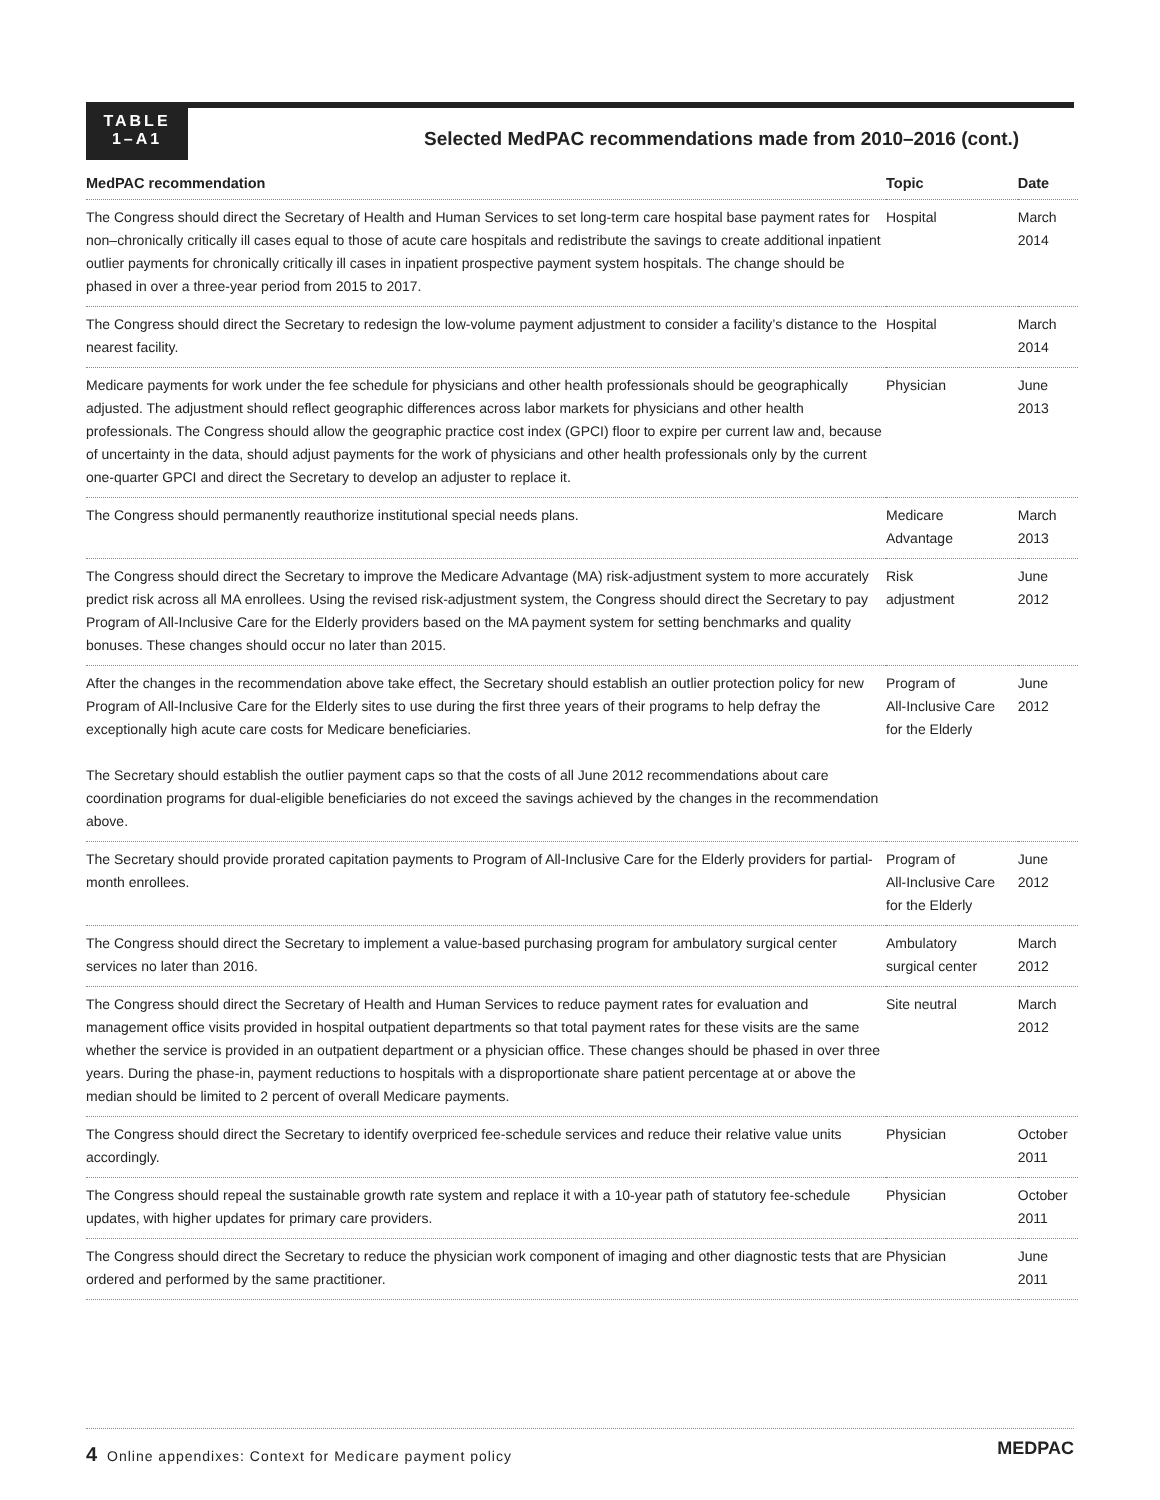TABLE
1–A1
Selected MedPAC recommendations made from 2010–2016 (cont.)
| MedPAC recommendation | Topic | Date |
| --- | --- | --- |
| The Congress should direct the Secretary of Health and Human Services to set long-term care hospital base payment rates for non–chronically critically ill cases equal to those of acute care hospitals and redistribute the savings to create additional inpatient outlier payments for chronically critically ill cases in inpatient prospective payment system hospitals. The change should be phased in over a three-year period from 2015 to 2017. | Hospital | March 2014 |
| The Congress should direct the Secretary to redesign the low-volume payment adjustment to consider a facility’s distance to the nearest facility. | Hospital | March 2014 |
| Medicare payments for work under the fee schedule for physicians and other health professionals should be geographically adjusted. The adjustment should reflect geographic differences across labor markets for physicians and other health professionals. The Congress should allow the geographic practice cost index (GPCI) floor to expire per current law and, because of uncertainty in the data, should adjust payments for the work of physicians and other health professionals only by the current one-quarter GPCI and direct the Secretary to develop an adjuster to replace it. | Physician | June 2013 |
| The Congress should permanently reauthorize institutional special needs plans. | Medicare Advantage | March 2013 |
| The Congress should direct the Secretary to improve the Medicare Advantage (MA) risk-adjustment system to more accurately predict risk across all MA enrollees. Using the revised risk-adjustment system, the Congress should direct the Secretary to pay Program of All-Inclusive Care for the Elderly providers based on the MA payment system for setting benchmarks and quality bonuses. These changes should occur no later than 2015. | Risk adjustment | June 2012 |
| After the changes in the recommendation above take effect, the Secretary should establish an outlier protection policy for new Program of All-Inclusive Care for the Elderly sites to use during the first three years of their programs to help defray the exceptionally high acute care costs for Medicare beneficiaries. The Secretary should establish the outlier payment caps so that the costs of all June 2012 recommendations about care coordination programs for dual-eligible beneficiaries do not exceed the savings achieved by the changes in the recommendation above. | Program of All-Inclusive Care for the Elderly | June 2012 |
| The Secretary should provide prorated capitation payments to Program of All-Inclusive Care for the Elderly providers for partial-month enrollees. | Program of All-Inclusive Care for the Elderly | June 2012 |
| The Congress should direct the Secretary to implement a value-based purchasing program for ambulatory surgical center services no later than 2016. | Ambulatory surgical center | March 2012 |
| The Congress should direct the Secretary of Health and Human Services to reduce payment rates for evaluation and management office visits provided in hospital outpatient departments so that total payment rates for these visits are the same whether the service is provided in an outpatient department or a physician office. These changes should be phased in over three years. During the phase-in, payment reductions to hospitals with a disproportionate share patient percentage at or above the median should be limited to 2 percent of overall Medicare payments. | Site neutral | March 2012 |
| The Congress should direct the Secretary to identify overpriced fee-schedule services and reduce their relative value units accordingly. | Physician | October 2011 |
| The Congress should repeal the sustainable growth rate system and replace it with a 10-year path of statutory fee-schedule updates, with higher updates for primary care providers. | Physician | October 2011 |
| The Congress should direct the Secretary to reduce the physician work component of imaging and other diagnostic tests that are ordered and performed by the same practitioner. | Physician | June 2011 |
4 Online appendixes: Context for Medicare payment policy
MEDPAC